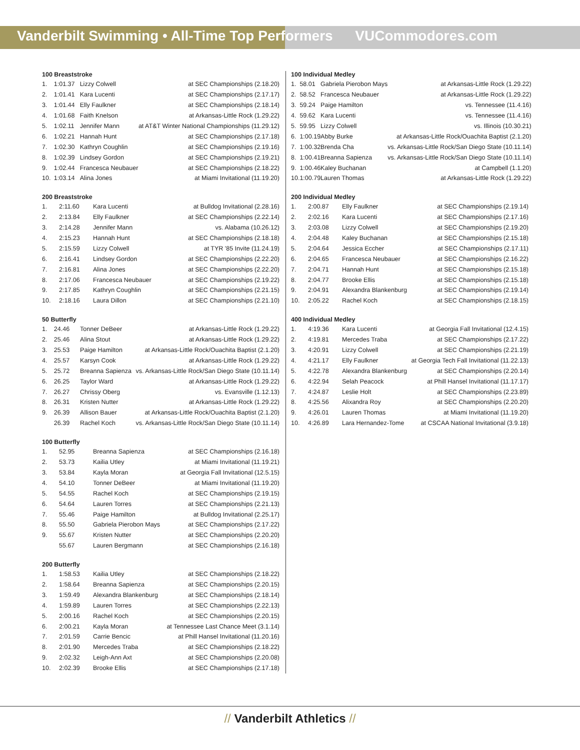Vanderbilt Swimming • All-Time Top Performers
VUCommodores.com
100 Breaststroke
| 1. | 1:01.37 | Lizzy Colwell | at SEC Championships (2.18.20) |
| 2. | 1:01.41 | Kara Lucenti | at SEC Championships (2.17.17) |
| 3. | 1:01.44 | Elly Faulkner | at SEC Championships (2.18.14) |
| 4. | 1:01.68 | Faith Knelson | at Arkansas-Little Rock (1.29.22) |
| 5. | 1:02.11 | Jennifer Mann | at AT&T Winter National Championships (11.29.12) |
| 6. | 1:02.21 | Hannah Hunt | at SEC Championships (2.17.18) |
| 7. | 1:02.30 | Kathryn Coughlin | at SEC Championships (2.19.16) |
| 8. | 1:02.39 | Lindsey Gordon | at SEC Championships (2.19.21) |
| 9. | 1:02.44 | Francesca Neubauer | at SEC Championships (2.18.22) |
| 10. | 1:03.14 | Alina Jones | at Miami Invitational (11.19.20) |
200 Breaststroke
| 1. | 2:11.60 | Kara Lucenti | at Bulldog Invitational (2.28.16) |
| 2. | 2:13.84 | Elly Faulkner | at SEC Championships (2.22.14) |
| 3. | 2:14.28 | Jennifer Mann | vs. Alabama (10.26.12) |
| 4. | 2:15.23 | Hannah Hunt | at SEC Championships (2.18.18) |
| 5. | 2:15.59 | Lizzy Colwell | at TYR '85 Invite (11.24.19) |
| 6. | 2:16.41 | Lindsey Gordon | at SEC Championships (2.22.20) |
| 7. | 2:16.81 | Alina Jones | at SEC Championships (2.22.20) |
| 8. | 2:17.06 | Francesca Neubauer | at SEC Championships (2.19.22) |
| 9. | 2:17.85 | Kathryn Coughlin | at SEC Championships (2.21.15) |
| 10. | 2:18.16 | Laura Dillon | at SEC Championships (2.21.10) |
50 Butterfly
| 1. | 24.46 | Tonner DeBeer | at Arkansas-Little Rock (1.29.22) |
| 2. | 25.46 | Alina Stout | at Arkansas-Little Rock (1.29.22) |
| 3. | 25.53 | Paige Hamilton | at Arkansas-Little Rock/Ouachita Baptist (2.1.20) |
| 4. | 25.57 | Karsyn Cook | at Arkansas-Little Rock (1.29.22) |
| 5. | 25.72 | Breanna Sapienza | vs. Arkansas-Little Rock/San Diego State (10.11.14) |
| 6. | 26.25 | Taylor Ward | at Arkansas-Little Rock (1.29.22) |
| 7. | 26.27 | Chrissy Oberg | vs. Evansville (1.12.13) |
| 8. | 26.31 | Kristen Nutter | at Arkansas-Little Rock (1.29.22) |
| 9. | 26.39 | Allison Bauer | at Arkansas-Little Rock/Ouachita Baptist (2.1.20) |
| | 26.39 | Rachel Koch | vs. Arkansas-Little Rock/San Diego State (10.11.14) |
100 Butterfly
| 1. | 52.95 | Breanna Sapienza | at SEC Championships (2.16.18) |
| 2. | 53.73 | Kailia Utley | at Miami Invitational (11.19.21) |
| 3. | 53.84 | Kayla Moran | at Georgia Fall Invitational (12.5.15) |
| 4. | 54.10 | Tonner DeBeer | at Miami Invitational (11.19.20) |
| 5. | 54.55 | Rachel Koch | at SEC Championships (2.19.15) |
| 6. | 54.64 | Lauren Torres | at SEC Championships (2.21.13) |
| 7. | 55.46 | Paige Hamilton | at Bulldog Invitational (2.25.17) |
| 8. | 55.50 | Gabriela Pierobon Mays | at SEC Championships (2.17.22) |
| 9. | 55.67 | Kristen Nutter | at SEC Championships (2.20.20) |
| | 55.67 | Lauren Bergmann | at SEC Championships (2.16.18) |
200 Butterfly
| 1. | 1:58.53 | Kailia Utley | at SEC Championships (2.18.22) |
| 2. | 1:58.64 | Breanna Sapienza | at SEC Championships (2.20.15) |
| 3. | 1:59.49 | Alexandra Blankenburg | at SEC Championships (2.18.14) |
| 4. | 1:59.89 | Lauren Torres | at SEC Championships (2.22.13) |
| 5. | 2:00.16 | Rachel Koch | at SEC Championships (2.20.15) |
| 6. | 2:00.21 | Kayla Moran | at Tennessee Last Chance Meet (3.1.14) |
| 7. | 2:01.59 | Carrie Bencic | at Phill Hansel Invitational (11.20.16) |
| 8. | 2:01.90 | Mercedes Traba | at SEC Championships (2.18.22) |
| 9. | 2:02.32 | Leigh-Ann Axt | at SEC Championships (2.20.08) |
| 10. | 2:02.39 | Brooke Ellis | at SEC Championships (2.17.18) |
100 Individual Medley
| 1. | 58.01 | Gabriela Pierobon Mays | at Arkansas-Little Rock (1.29.22) |
| 2. | 58.52 | Francesca Neubauer | at Arkansas-Little Rock (1.29.22) |
| 3. | 59.24 | Paige Hamilton | vs. Tennessee (11.4.16) |
| 4. | 59.62 | Kara Lucenti | vs. Tennessee (11.4.16) |
| 5. | 59.95 | Lizzy Colwell | vs. Illinois (10.30.21) |
| 6. | 1:00.19 | Abby Burke | at Arkansas-Little Rock/Ouachita Baptist (2.1.20) |
| 7. | 1:00.32 | Brenda Cha | vs. Arkansas-Little Rock/San Diego State (10.11.14) |
| 8. | 1:00.41 | Breanna Sapienza | vs. Arkansas-Little Rock/San Diego State (10.11.14) |
| 9. | 1:00.46 | Kaley Buchanan | at Campbell (1.1.20) |
| 10. | 1:00.79 | Lauren Thomas | at Arkansas-Little Rock (1.29.22) |
200 Individual Medley
| 1. | 2:00.87 | Elly Faulkner | at SEC Championships (2.19.14) |
| 2. | 2:02.16 | Kara Lucenti | at SEC Championships (2.17.16) |
| 3. | 2:03.08 | Lizzy Colwell | at SEC Championships (2.19.20) |
| 4. | 2:04.48 | Kaley Buchanan | at SEC Championships (2.15.18) |
| 5. | 2:04.64 | Jessica Eccher | at SEC Championships (2.17.11) |
| 6. | 2:04.65 | Francesca Neubauer | at SEC Championships (2.16.22) |
| 7. | 2:04.71 | Hannah Hunt | at SEC Championships (2.15.18) |
| 8. | 2:04.77 | Brooke Ellis | at SEC Championships (2.15.18) |
| 9. | 2:04.91 | Alexandra Blankenburg | at SEC Championships (2.19.14) |
| 10. | 2:05.22 | Rachel Koch | at SEC Championships (2.18.15) |
400 Individual Medley
| 1. | 4:19.36 | Kara Lucenti | at Georgia Fall Invitational (12.4.15) |
| 2. | 4:19.81 | Mercedes Traba | at SEC Championships (2.17.22) |
| 3. | 4:20.91 | Lizzy Colwell | at SEC Championships (2.21.19) |
| 4. | 4:21.17 | Elly Faulkner | at Georgia Tech Fall Invitational (11.22.13) |
| 5. | 4:22.78 | Alexandra Blankenburg | at SEC Championships (2.20.14) |
| 6. | 4:22.94 | Selah Peacock | at Phill Hansel Invitational (11.17.17) |
| 7. | 4:24.87 | Leslie Holt | at SEC Championships (2.23.89) |
| 8. | 4:25.56 | Alixandra Roy | at SEC Championships (2.20.20) |
| 9. | 4:26.01 | Lauren Thomas | at Miami Invitational (11.19.20) |
| 10. | 4:26.89 | Lara Hernandez-Tome | at CSCAA National Invitational (3.9.18) |
// Vanderbilt Athletics //